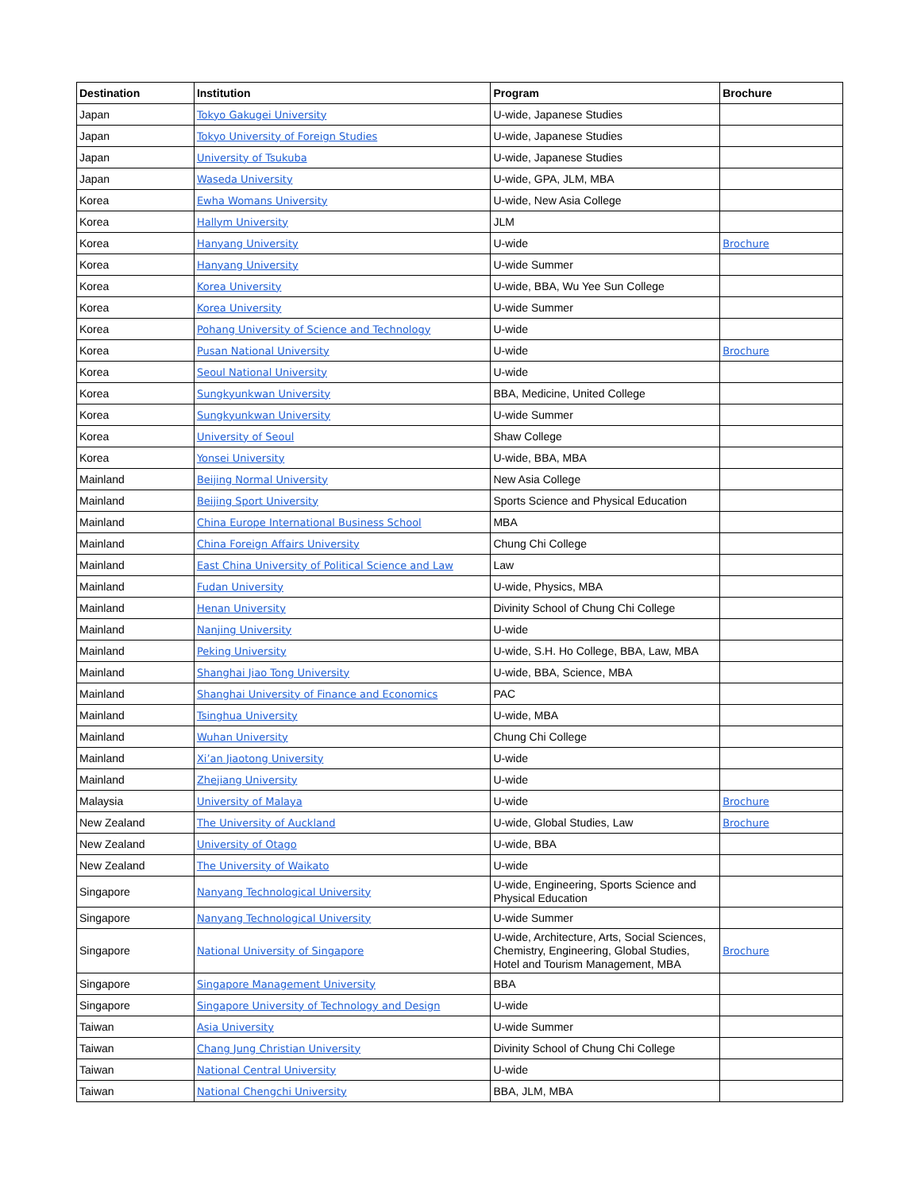| Destination | Institution | Program | Brochure |
| --- | --- | --- | --- |
| Japan | Tokyo Gakugei University | U-wide, Japanese Studies | |
| Japan | Tokyo University of Foreign Studies | U-wide, Japanese Studies | |
| Japan | University of Tsukuba | U-wide, Japanese Studies | |
| Japan | Waseda University | U-wide, GPA, JLM, MBA | |
| Korea | Ewha Womans University | U-wide, New Asia College | |
| Korea | Hallym University | JLM | |
| Korea | Hanyang University | U-wide | Brochure |
| Korea | Hanyang University | U-wide Summer | |
| Korea | Korea University | U-wide, BBA, Wu Yee Sun College | |
| Korea | Korea University | U-wide Summer | |
| Korea | Pohang University of Science and Technology | U-wide | |
| Korea | Pusan National University | U-wide | Brochure |
| Korea | Seoul National University | U-wide | |
| Korea | Sungkyunkwan University | BBA, Medicine, United College | |
| Korea | Sungkyunkwan University | U-wide Summer | |
| Korea | University of Seoul | Shaw College | |
| Korea | Yonsei University | U-wide, BBA, MBA | |
| Mainland | Beijing Normal University | New Asia College | |
| Mainland | Beijing Sport University | Sports Science and Physical Education | |
| Mainland | China Europe International Business School | MBA | |
| Mainland | China Foreign Affairs University | Chung Chi College | |
| Mainland | East China University of Political Science and Law | Law | |
| Mainland | Fudan University | U-wide, Physics, MBA | |
| Mainland | Henan University | Divinity School of Chung Chi College | |
| Mainland | Nanjing University | U-wide | |
| Mainland | Peking University | U-wide, S.H. Ho College, BBA, Law, MBA | |
| Mainland | Shanghai Jiao Tong University | U-wide, BBA, Science, MBA | |
| Mainland | Shanghai University of Finance and Economics | PAC | |
| Mainland | Tsinghua University | U-wide, MBA | |
| Mainland | Wuhan University | Chung Chi College | |
| Mainland | Xi’an Jiaotong University | U-wide | |
| Mainland | Zhejiang University | U-wide | |
| Malaysia | University of Malaya | U-wide | Brochure |
| New Zealand | The University of Auckland | U-wide, Global Studies, Law | Brochure |
| New Zealand | University of Otago | U-wide, BBA | |
| New Zealand | The University of Waikato | U-wide | |
| Singapore | Nanyang Technological University | U-wide, Engineering, Sports Science and Physical Education | |
| Singapore | Nanyang Technological University | U-wide Summer | |
| Singapore | National University of Singapore | U-wide, Architecture, Arts, Social Sciences, Chemistry, Engineering, Global Studies, Hotel and Tourism Management, MBA | Brochure |
| Singapore | Singapore Management University | BBA | |
| Singapore | Singapore University of Technology and Design | U-wide | |
| Taiwan | Asia University | U-wide Summer | |
| Taiwan | Chang Jung Christian University | Divinity School of Chung Chi College | |
| Taiwan | National Central University | U-wide | |
| Taiwan | National Chengchi University | BBA, JLM, MBA | |